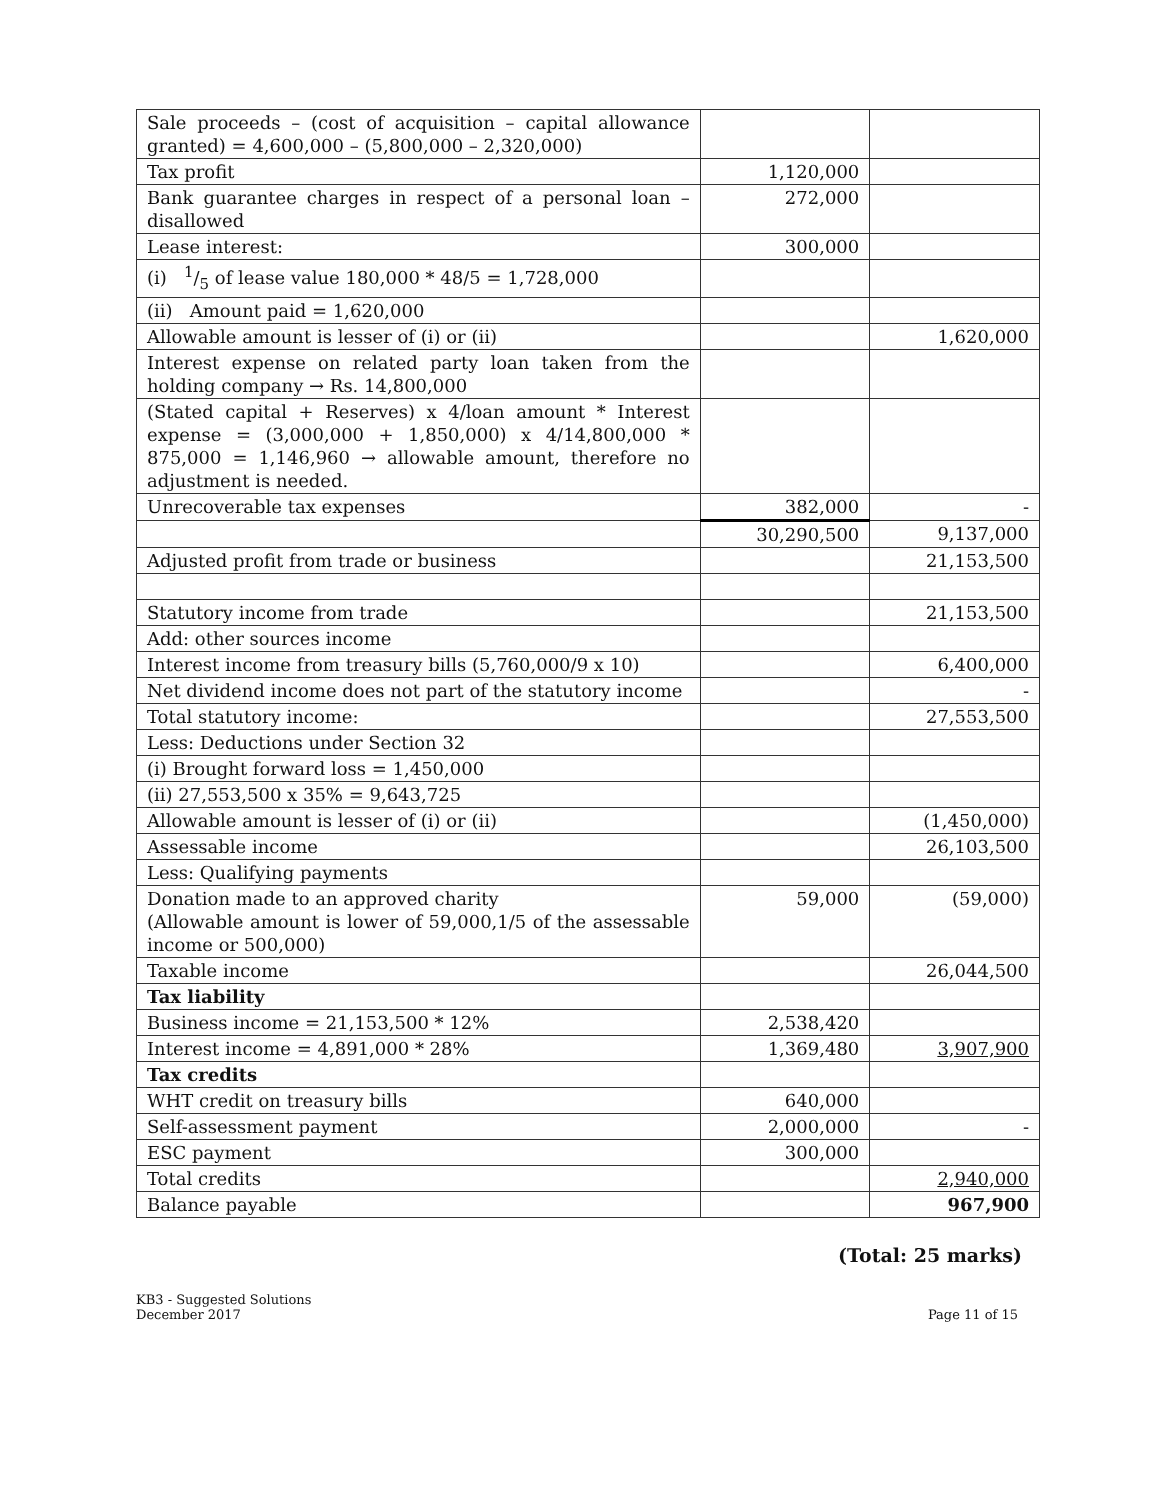| Sale proceeds – (cost of acquisition – capital allowance granted) = 4,600,000 – (5,800,000 – 2,320,000) | | |
| Tax profit | 1,120,000 | |
| Bank guarantee charges in respect of a personal loan – disallowed | 272,000 | |
| Lease interest: | 300,000 | |
| (i) 1/5 of lease value 180,000 * 48/5 = 1,728,000 | | |
| (ii) Amount paid = 1,620,000 | | |
| Allowable amount is lesser of (i) or (ii) | | 1,620,000 |
| Interest expense on related party loan taken from the holding company → Rs. 14,800,000 | | |
| (Stated capital + Reserves) x 4/loan amount * Interest expense = (3,000,000 + 1,850,000) x 4/14,800,000 * 875,000 = 1,146,960 → allowable amount, therefore no adjustment is needed. | | |
| Unrecoverable tax expenses | 382,000 | - |
| | 30,290,500 | 9,137,000 |
| Adjusted profit from trade or business | | 21,153,500 |
| Statutory income from trade | | 21,153,500 |
| Add: other sources income | | |
| Interest income from treasury bills (5,760,000/9 x 10) | | 6,400,000 |
| Net dividend income does not part of the statutory income | | - |
| Total statutory income: | | 27,553,500 |
| Less: Deductions under Section 32 | | |
| (i) Brought forward loss = 1,450,000 | | |
| (ii) 27,553,500 x 35% = 9,643,725 | | |
| Allowable amount is lesser of (i) or (ii) | | (1,450,000) |
| Assessable income | | 26,103,500 |
| Less: Qualifying payments | | |
| Donation made to an approved charity (Allowable amount is lower of 59,000,1/5 of the assessable income or 500,000) | 59,000 | (59,000) |
| Taxable income | | 26,044,500 |
| Tax liability | | |
| Business income = 21,153,500 * 12% | 2,538,420 | |
| Interest income = 4,891,000 * 28% | 1,369,480 | 3,907,900 |
| Tax credits | | |
| WHT credit on treasury bills | 640,000 | |
| Self-assessment payment | 2,000,000 | - |
| ESC payment | 300,000 | |
| Total credits | | 2,940,000 |
| Balance payable | | 967,900 |
(Total: 25 marks)
KB3 - Suggested Solutions
December 2017
Page 11 of 15